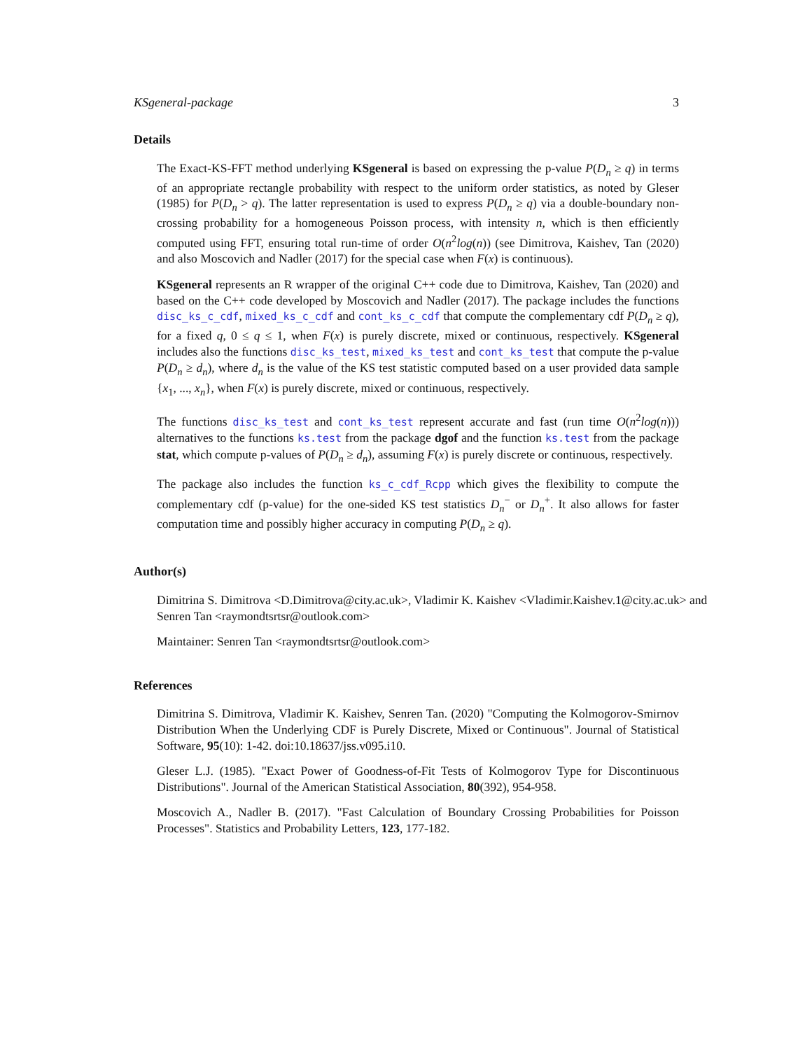KSgeneral-package 3
Details
The Exact-KS-FFT method underlying KSgeneral is based on expressing the p-value P(D<sub>n</sub> ≥ q) in terms of an appropriate rectangle probability with respect to the uniform order statistics, as noted by Gleser (1985) for P(D<sub>n</sub> > q). The latter representation is used to express P(D<sub>n</sub> ≥ q) via a double-boundary non-crossing probability for a homogeneous Poisson process, with intensity n, which is then efficiently computed using FFT, ensuring total run-time of order O(n<sup>2</sup>log(n)) (see Dimitrova, Kaishev, Tan (2020) and also Moscovich and Nadler (2017) for the special case when F(x) is continuous).
KSgeneral represents an R wrapper of the original C++ code due to Dimitrova, Kaishev, Tan (2020) and based on the C++ code developed by Moscovich and Nadler (2017). The package includes the functions disc_ks_c_cdf, mixed_ks_c_cdf and cont_ks_c_cdf that compute the complementary cdf P(D<sub>n</sub> ≥ q), for a fixed q, 0 ≤ q ≤ 1, when F(x) is purely discrete, mixed or continuous, respectively. KSgeneral includes also the functions disc_ks_test, mixed_ks_test and cont_ks_test that compute the p-value P(D<sub>n</sub> ≥ d<sub>n</sub>), where d<sub>n</sub> is the value of the KS test statistic computed based on a user provided data sample {x<sub>1</sub>, ..., x<sub>n</sub>}, when F(x) is purely discrete, mixed or continuous, respectively.
The functions disc_ks_test and cont_ks_test represent accurate and fast (run time O(n<sup>2</sup>log(n))) alternatives to the functions ks.test from the package dgof and the function ks.test from the package stat, which compute p-values of P(D<sub>n</sub> ≥ d<sub>n</sub>), assuming F(x) is purely discrete or continuous, respectively.
The package also includes the function ks_c_cdf_Rcpp which gives the flexibility to compute the complementary cdf (p-value) for the one-sided KS test statistics D<sub>n</sub><sup>−</sup> or D<sub>n</sub><sup>+</sup>. It also allows for faster computation time and possibly higher accuracy in computing P(D<sub>n</sub> ≥ q).
Author(s)
Dimitrina S. Dimitrova <D.Dimitrova@city.ac.uk>, Vladimir K. Kaishev <Vladimir.Kaishev.1@city.ac.uk> and Senren Tan <raymondtsrtsr@outlook.com>
Maintainer: Senren Tan <raymondtsrtsr@outlook.com>
References
Dimitrina S. Dimitrova, Vladimir K. Kaishev, Senren Tan. (2020) "Computing the Kolmogorov-Smirnov Distribution When the Underlying CDF is Purely Discrete, Mixed or Continuous". Journal of Statistical Software, 95(10): 1-42. doi:10.18637/jss.v095.i10.
Gleser L.J. (1985). "Exact Power of Goodness-of-Fit Tests of Kolmogorov Type for Discontinuous Distributions". Journal of the American Statistical Association, 80(392), 954-958.
Moscovich A., Nadler B. (2017). "Fast Calculation of Boundary Crossing Probabilities for Poisson Processes". Statistics and Probability Letters, 123, 177-182.